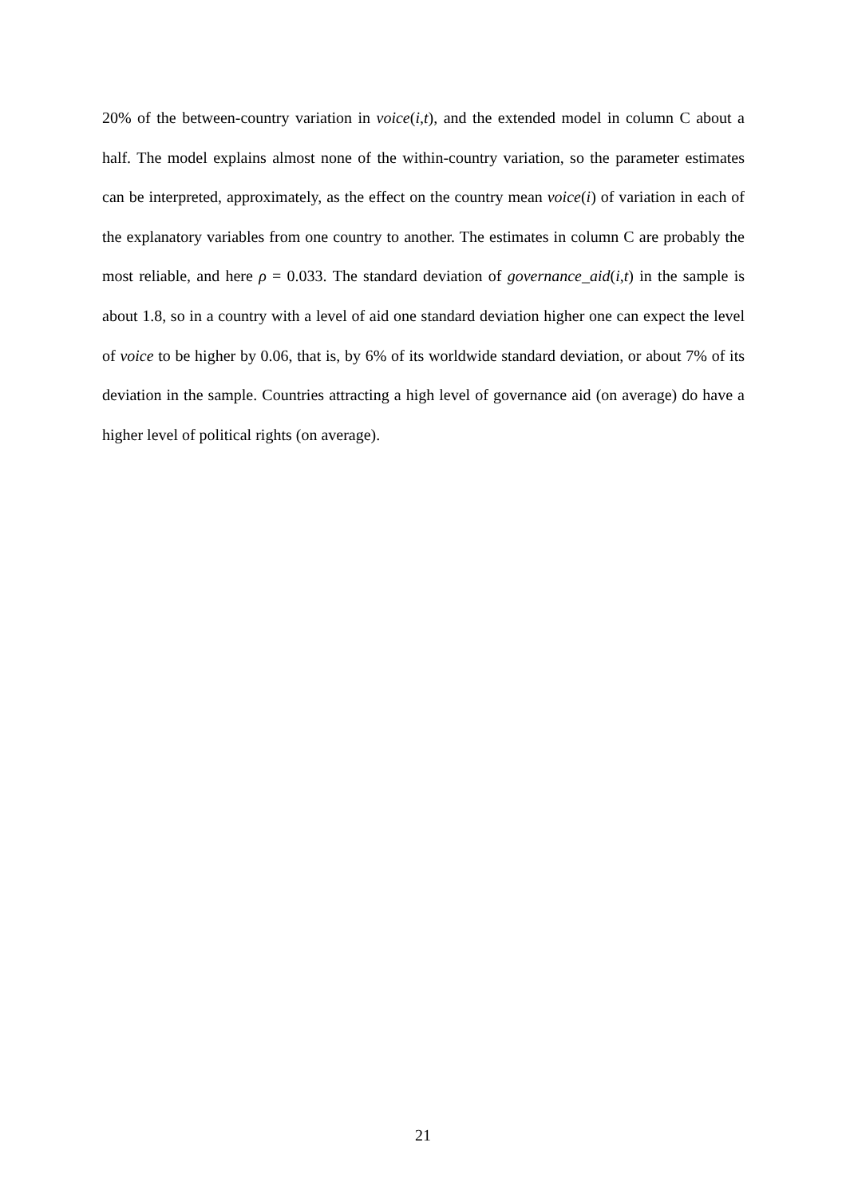20% of the between-country variation in voice(i,t), and the extended model in column C about a half. The model explains almost none of the within-country variation, so the parameter estimates can be interpreted, approximately, as the effect on the country mean voice(i) of variation in each of the explanatory variables from one country to another. The estimates in column C are probably the most reliable, and here ρ = 0.033. The standard deviation of governance_aid(i,t) in the sample is about 1.8, so in a country with a level of aid one standard deviation higher one can expect the level of voice to be higher by 0.06, that is, by 6% of its worldwide standard deviation, or about 7% of its deviation in the sample. Countries attracting a high level of governance aid (on average) do have a higher level of political rights (on average).
21